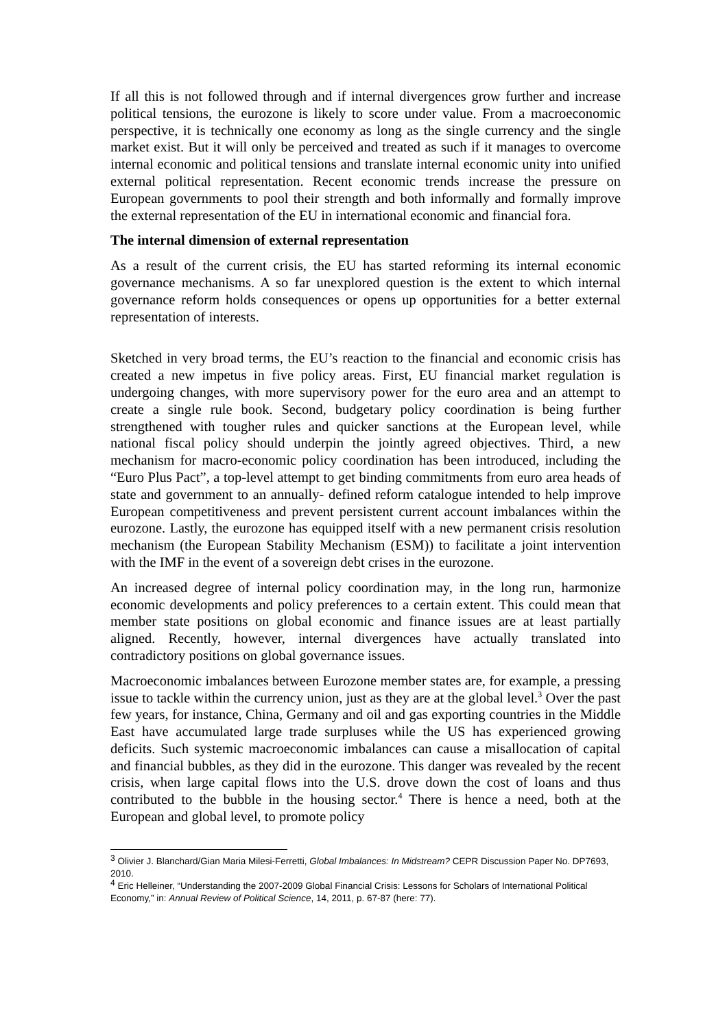If all this is not followed through and if internal divergences grow further and increase political tensions, the eurozone is likely to score under value. From a macroeconomic perspective, it is technically one economy as long as the single currency and the single market exist. But it will only be perceived and treated as such if it manages to overcome internal economic and political tensions and translate internal economic unity into unified external political representation. Recent economic trends increase the pressure on European governments to pool their strength and both informally and formally improve the external representation of the EU in international economic and financial fora.
The internal dimension of external representation
As a result of the current crisis, the EU has started reforming its internal economic governance mechanisms. A so far unexplored question is the extent to which internal governance reform holds consequences or opens up opportunities for a better external representation of interests.
Sketched in very broad terms, the EU’s reaction to the financial and economic crisis has created a new impetus in five policy areas. First, EU financial market regulation is undergoing changes, with more supervisory power for the euro area and an attempt to create a single rule book. Second, budgetary policy coordination is being further strengthened with tougher rules and quicker sanctions at the European level, while national fiscal policy should underpin the jointly agreed objectives. Third, a new mechanism for macro-economic policy coordination has been introduced, including the “Euro Plus Pact”, a top-level attempt to get binding commitments from euro area heads of state and government to an annually- defined reform catalogue intended to help improve European competitiveness and prevent persistent current account imbalances within the eurozone. Lastly, the eurozone has equipped itself with a new permanent crisis resolution mechanism (the European Stability Mechanism (ESM)) to facilitate a joint intervention with the IMF in the event of a sovereign debt crises in the eurozone.
An increased degree of internal policy coordination may, in the long run, harmonize economic developments and policy preferences to a certain extent. This could mean that member state positions on global economic and finance issues are at least partially aligned. Recently, however, internal divergences have actually translated into contradictory positions on global governance issues.
Macroeconomic imbalances between Eurozone member states are, for example, a pressing issue to tackle within the currency union, just as they are at the global level.<sup>3</sup> Over the past few years, for instance, China, Germany and oil and gas exporting countries in the Middle East have accumulated large trade surpluses while the US has experienced growing deficits. Such systemic macroeconomic imbalances can cause a misallocation of capital and financial bubbles, as they did in the eurozone. This danger was revealed by the recent crisis, when large capital flows into the U.S. drove down the cost of loans and thus contributed to the bubble in the housing sector.<sup>4</sup> There is hence a need, both at the European and global level, to promote policy
<sup>3</sup> Olivier J. Blanchard/Gian Maria Milesi-Ferretti, Global Imbalances: In Midstream? CEPR Discussion Paper No. DP7693, 2010.
<sup>4</sup> Eric Helleiner, “Understanding the 2007-2009 Global Financial Crisis: Lessons for Scholars of International Political Economy,” in: Annual Review of Political Science, 14, 2011, p. 67-87 (here: 77).